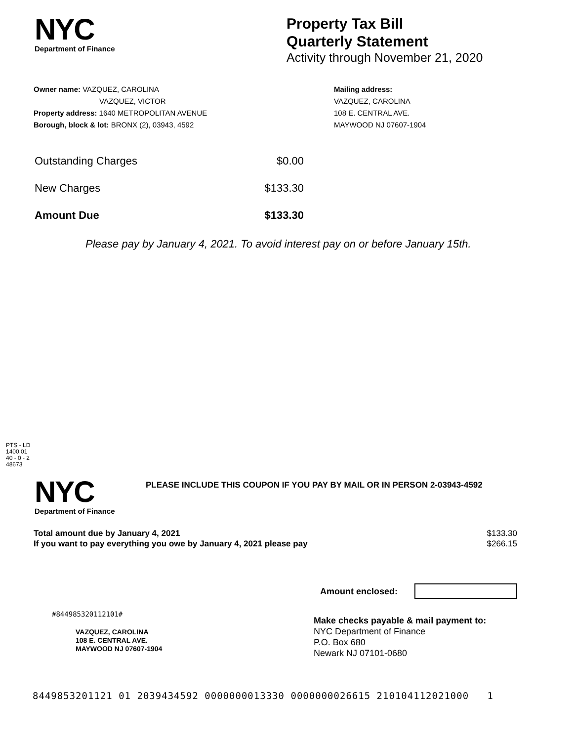NYC
Department of Finance
Property Tax Bill
Quarterly Statement
Activity through November 21, 2020
Owner name: VAZQUEZ, CAROLINA
VAZQUEZ, VICTOR
Property address: 1640 METROPOLITAN AVENUE
Borough, block & lot: BRONX (2), 03943, 4592
Mailing address:
VAZQUEZ, CAROLINA
108 E. CENTRAL AVE.
MAYWOOD NJ 07607-1904
Outstanding Charges $0.00
New Charges $133.30
Amount Due $133.30
Please pay by January 4, 2021. To avoid interest pay on or before January 15th.
PTS - LD
1400.01
40 - 0 - 2
48673
NYC
Department of Finance
PLEASE INCLUDE THIS COUPON IF YOU PAY BY MAIL OR IN PERSON 2-03943-4592
Total amount due by January 4, 2021 $133.30
If you want to pay everything you owe by January 4, 2021 please pay $266.15
Amount enclosed:
#844985320112101#
VAZQUEZ, CAROLINA
108 E. CENTRAL AVE.
MAYWOOD NJ 07607-1904
Make checks payable & mail payment to:
NYC Department of Finance
P.O. Box 680
Newark NJ 07101-0680
8449853201121 01 2039434592 0000000013330 0000000026615 210104112021000 1